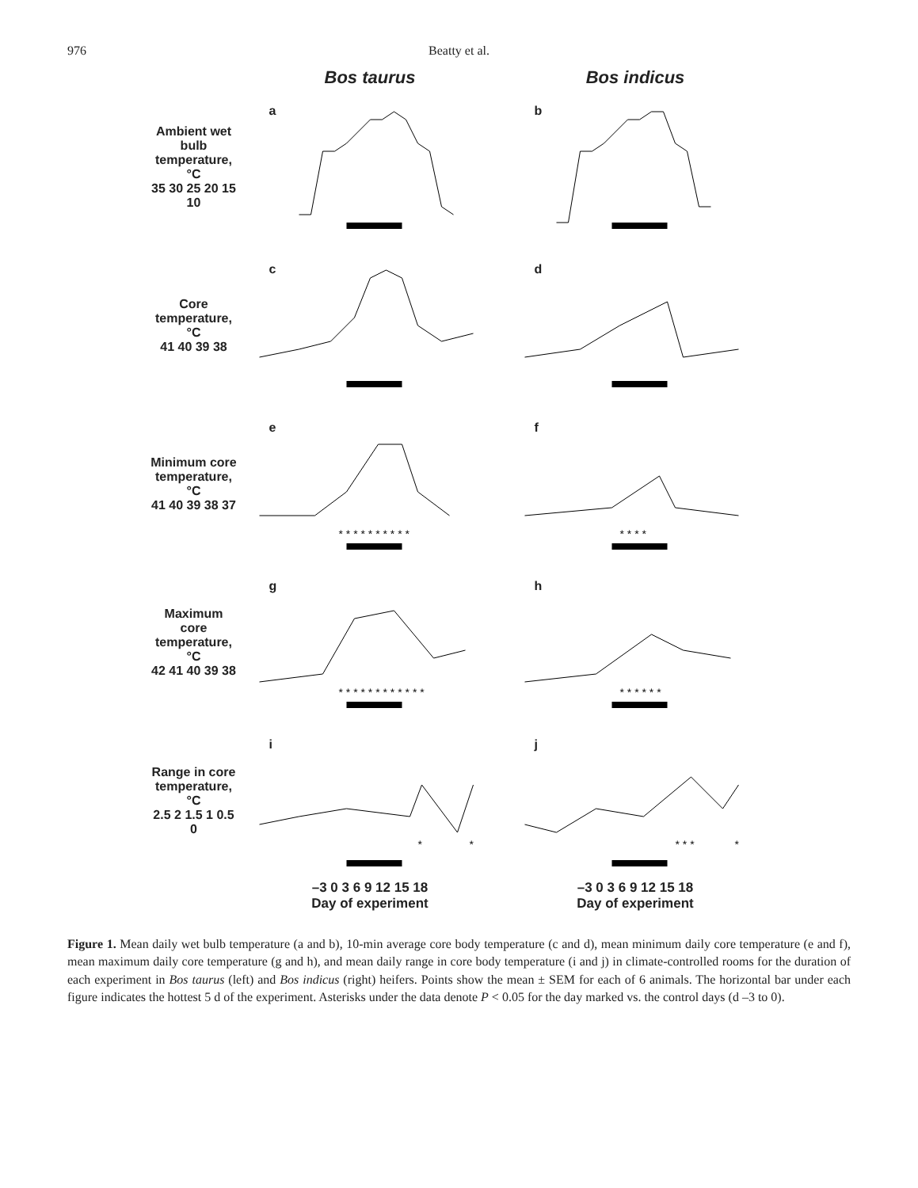976 Beatty et al.
Bos taurus Bos indicus
Ambient wet bulb temperature, °C
35 30 25 20 15 10
a
b
Core temperature, °C
41 40 39 38
c
d
Minimum core temperature, °C
41 40 39 38 37
e
* * * * * * * * * *
f
* * * *
Maximum core temperature, °C
42 41 40 39 38
g
* * * * * * * * * * * *
h
* * * * * *
Range in core temperature, °C
2.5 2 1.5 1 0.5 0
i
*
*
j
* * *
*
–3 0 3 6 9 12 15 18 –3 0 3 6 9 12 15 18
Day of experiment Day of experiment
Figure 1. Mean daily wet bulb temperature (a and b), 10-min average core body temperature (c and d), mean minimum daily core temperature (e and f), mean maximum daily core temperature (g and h), and mean daily range in core body temperature (i and j) in climate-controlled rooms for the duration of each experiment in Bos taurus (left) and Bos indicus (right) heifers. Points show the mean ± SEM for each of 6 animals. The horizontal bar under each figure indicates the hottest 5 d of the experiment. Asterisks under the data denote P < 0.05 for the day marked vs. the control days (d –3 to 0).